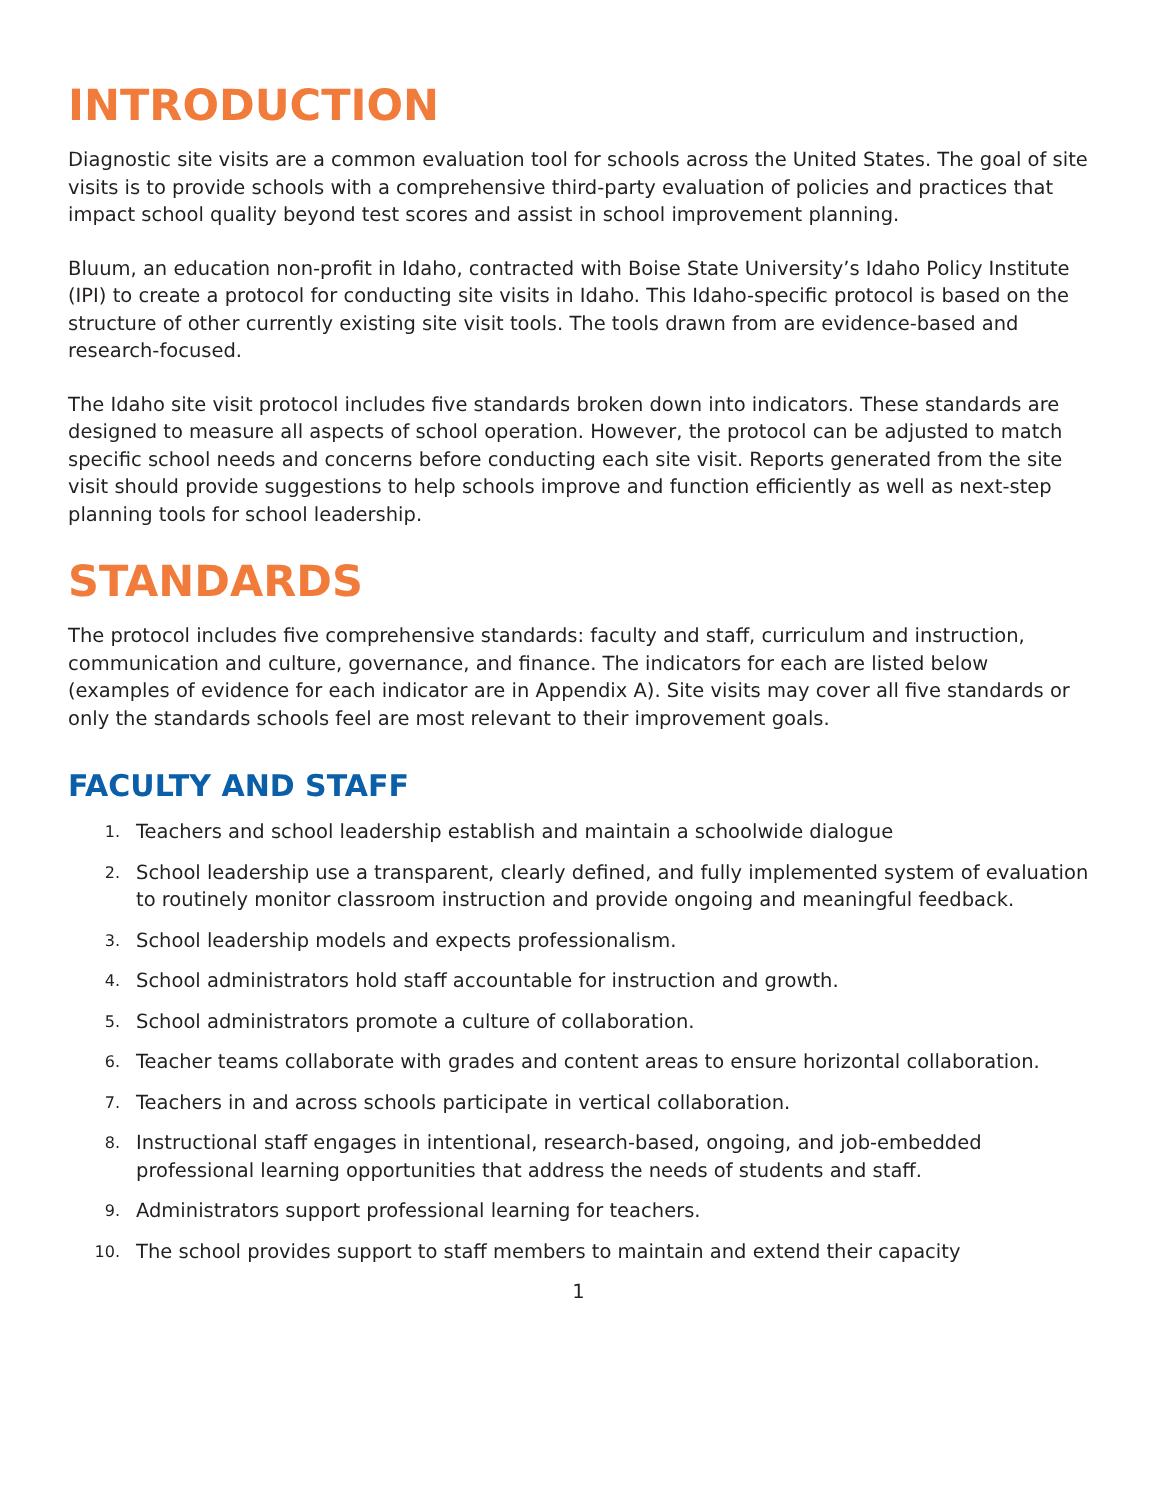INTRODUCTION
Diagnostic site visits are a common evaluation tool for schools across the United States. The goal of site visits is to provide schools with a comprehensive third-party evaluation of policies and practices that impact school quality beyond test scores and assist in school improvement planning.
Bluum, an education non-profit in Idaho, contracted with Boise State University’s Idaho Policy Institute (IPI) to create a protocol for conducting site visits in Idaho. This Idaho-specific protocol is based on the structure of other currently existing site visit tools. The tools drawn from are evidence-based and research-focused.
The Idaho site visit protocol includes five standards broken down into indicators. These standards are designed to measure all aspects of school operation. However, the protocol can be adjusted to match specific school needs and concerns before conducting each site visit. Reports generated from the site visit should provide suggestions to help schools improve and function efficiently as well as next-step planning tools for school leadership.
STANDARDS
The protocol includes five comprehensive standards: faculty and staff, curriculum and instruction, communication and culture, governance, and finance. The indicators for each are listed below (examples of evidence for each indicator are in Appendix A). Site visits may cover all five standards or only the standards schools feel are most relevant to their improvement goals.
FACULTY AND STAFF
1. Teachers and school leadership establish and maintain a schoolwide dialogue
2. School leadership use a transparent, clearly defined, and fully implemented system of evaluation to routinely monitor classroom instruction and provide ongoing and meaningful feedback.
3. School leadership models and expects professionalism.
4. School administrators hold staff accountable for instruction and growth.
5. School administrators promote a culture of collaboration.
6. Teacher teams collaborate with grades and content areas to ensure horizontal collaboration.
7. Teachers in and across schools participate in vertical collaboration.
8. Instructional staff engages in intentional, research-based, ongoing, and job-embedded professional learning opportunities that address the needs of students and staff.
9. Administrators support professional learning for teachers.
10. The school provides support to staff members to maintain and extend their capacity
1